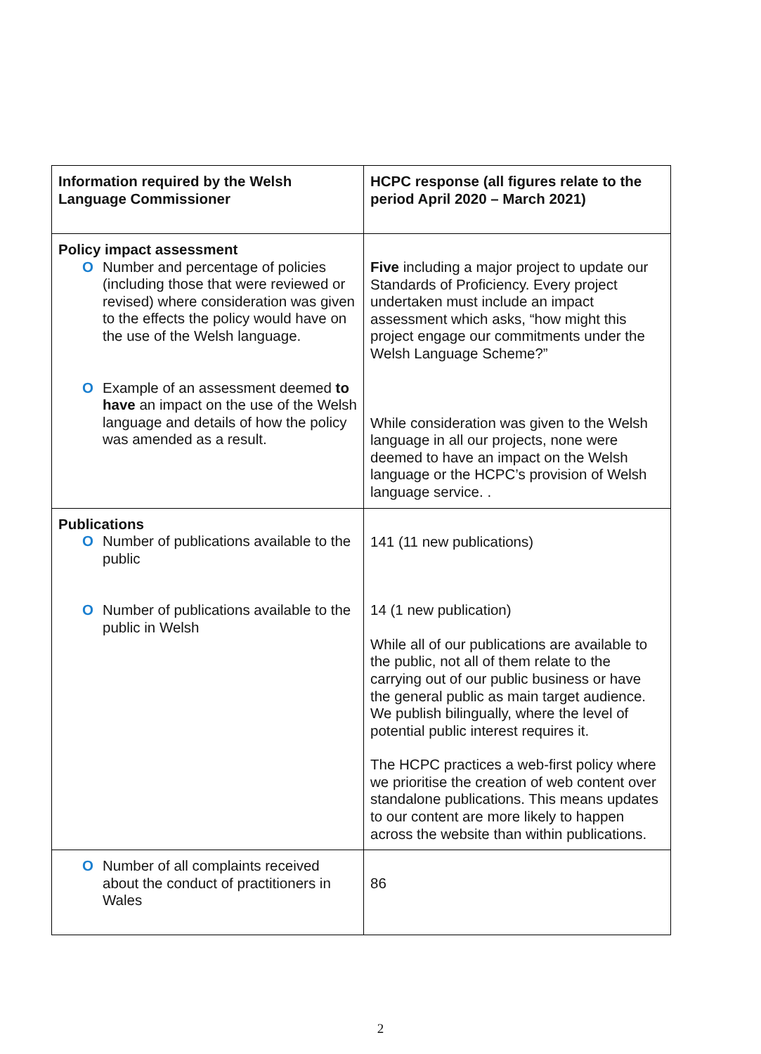| Information required by the Welsh Language Commissioner | HCPC response (all figures relate to the period April 2020 – March 2021) |
| --- | --- |
| Policy impact assessment O Number and percentage of policies (including those that were reviewed or revised) where consideration was given to the effects the policy would have on the use of the Welsh language. O Example of an assessment deemed to have an impact on the use of the Welsh language and details of how the policy was amended as a result. | Five including a major project to update our Standards of Proficiency. Every project undertaken must include an impact assessment which asks, “how might this project engage our commitments under the Welsh Language Scheme?” While consideration was given to the Welsh language in all our projects, none were deemed to have an impact on the Welsh language or the HCPC’s provision of Welsh language service. . |
| Publications O Number of publications available to the public O Number of publications available to the public in Welsh | 141 (11 new publications) 14 (1 new publication) While all of our publications are available to the public, not all of them relate to the carrying out of our public business or have the general public as main target audience. We publish bilingually, where the level of potential public interest requires it. The HCPC practices a web-first policy where we prioritise the creation of web content over standalone publications. This means updates to our content are more likely to happen across the website than within publications. |
| O Number of all complaints received about the conduct of practitioners in Wales | 86 |
2